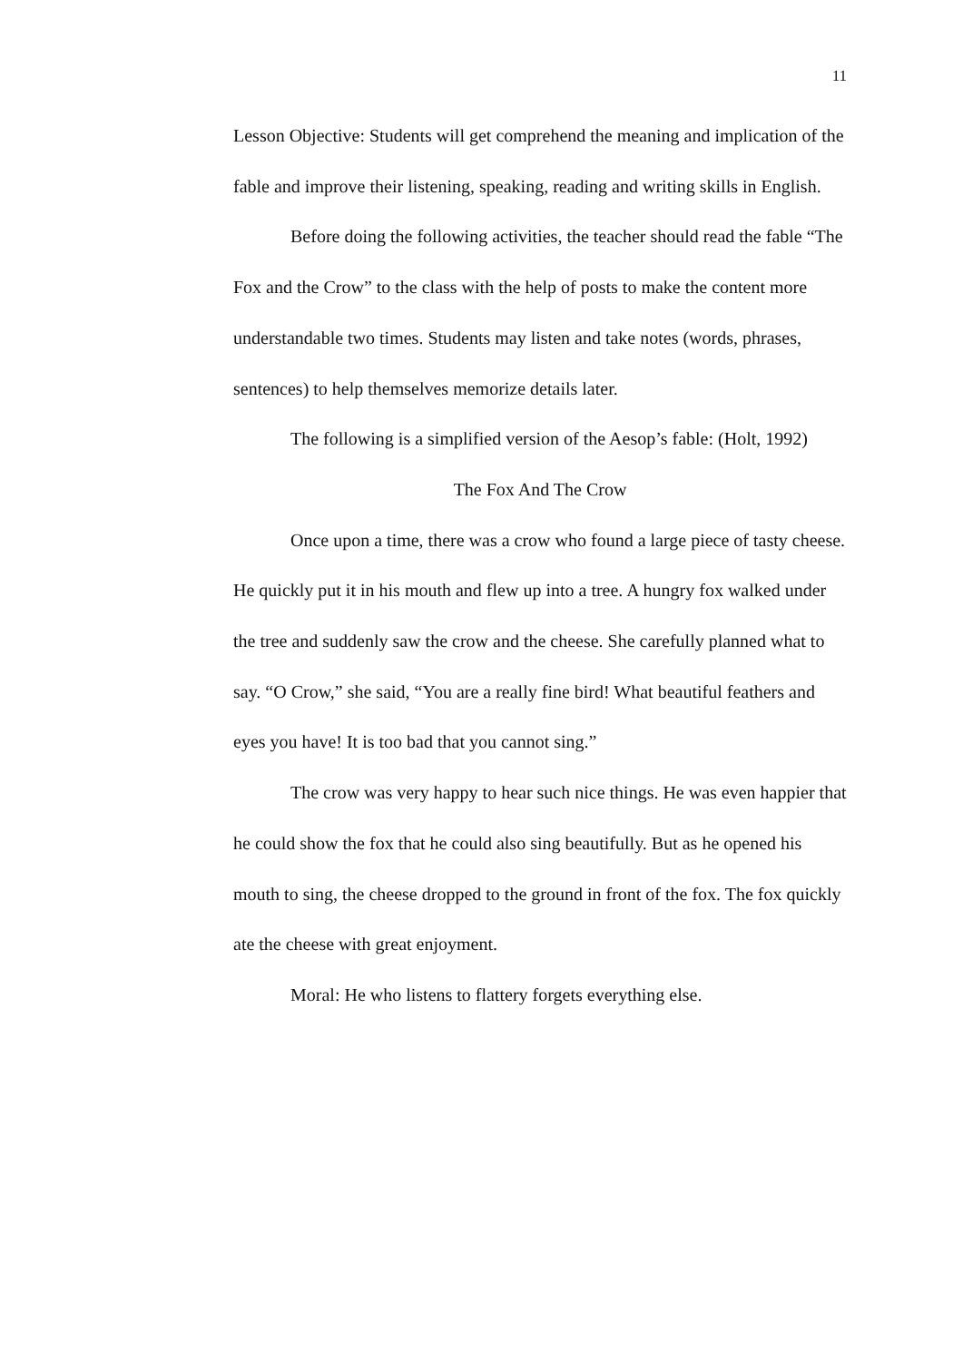11
Lesson Objective: Students will get comprehend the meaning and implication of the fable and improve their listening, speaking, reading and writing skills in English.
Before doing the following activities, the teacher should read the fable “The Fox and the Crow” to the class with the help of posts to make the content more understandable two times. Students may listen and take notes (words, phrases, sentences) to help themselves memorize details later.
The following is a simplified version of the Aesop’s fable: (Holt, 1992)
The Fox And The Crow
Once upon a time, there was a crow who found a large piece of tasty cheese. He quickly put it in his mouth and flew up into a tree. A hungry fox walked under the tree and suddenly saw the crow and the cheese. She carefully planned what to say. “O Crow,” she said, “You are a really fine bird! What beautiful feathers and eyes you have! It is too bad that you cannot sing.”
The crow was very happy to hear such nice things. He was even happier that he could show the fox that he could also sing beautifully. But as he opened his mouth to sing, the cheese dropped to the ground in front of the fox. The fox quickly ate the cheese with great enjoyment.
Moral: He who listens to flattery forgets everything else.